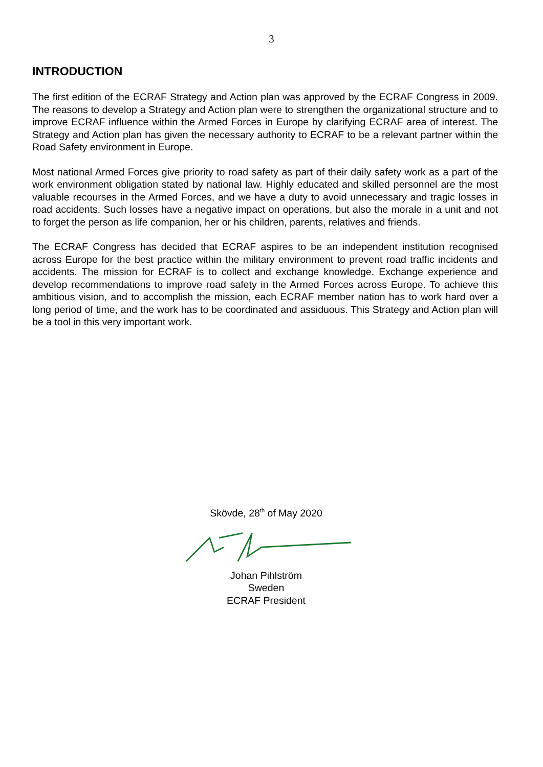3
INTRODUCTION
The first edition of the ECRAF Strategy and Action plan was approved by the ECRAF Congress in 2009. The reasons to develop a Strategy and Action plan were to strengthen the organizational structure and to improve ECRAF influence within the Armed Forces in Europe by clarifying ECRAF area of interest. The Strategy and Action plan has given the necessary authority to ECRAF to be a relevant partner within the Road Safety environment in Europe.
Most national Armed Forces give priority to road safety as part of their daily safety work as a part of the work environment obligation stated by national law. Highly educated and skilled personnel are the most valuable recourses in the Armed Forces, and we have a duty to avoid unnecessary and tragic losses in road accidents. Such losses have a negative impact on operations, but also the morale in a unit and not to forget the person as life companion, her or his children, parents, relatives and friends.
The ECRAF Congress has decided that ECRAF aspires to be an independent institution recognised across Europe for the best practice within the military environment to prevent road traffic incidents and accidents. The mission for ECRAF is to collect and exchange knowledge. Exchange experience and develop recommendations to improve road safety in the Armed Forces across Europe. To achieve this ambitious vision, and to accomplish the mission, each ECRAF member nation has to work hard over a long period of time, and the work has to be coordinated and assiduous. This Strategy and Action plan will be a tool in this very important work.
Skövde, 28<sup>th</sup> of May 2020
Johan Pihlström
Sweden
ECRAF President